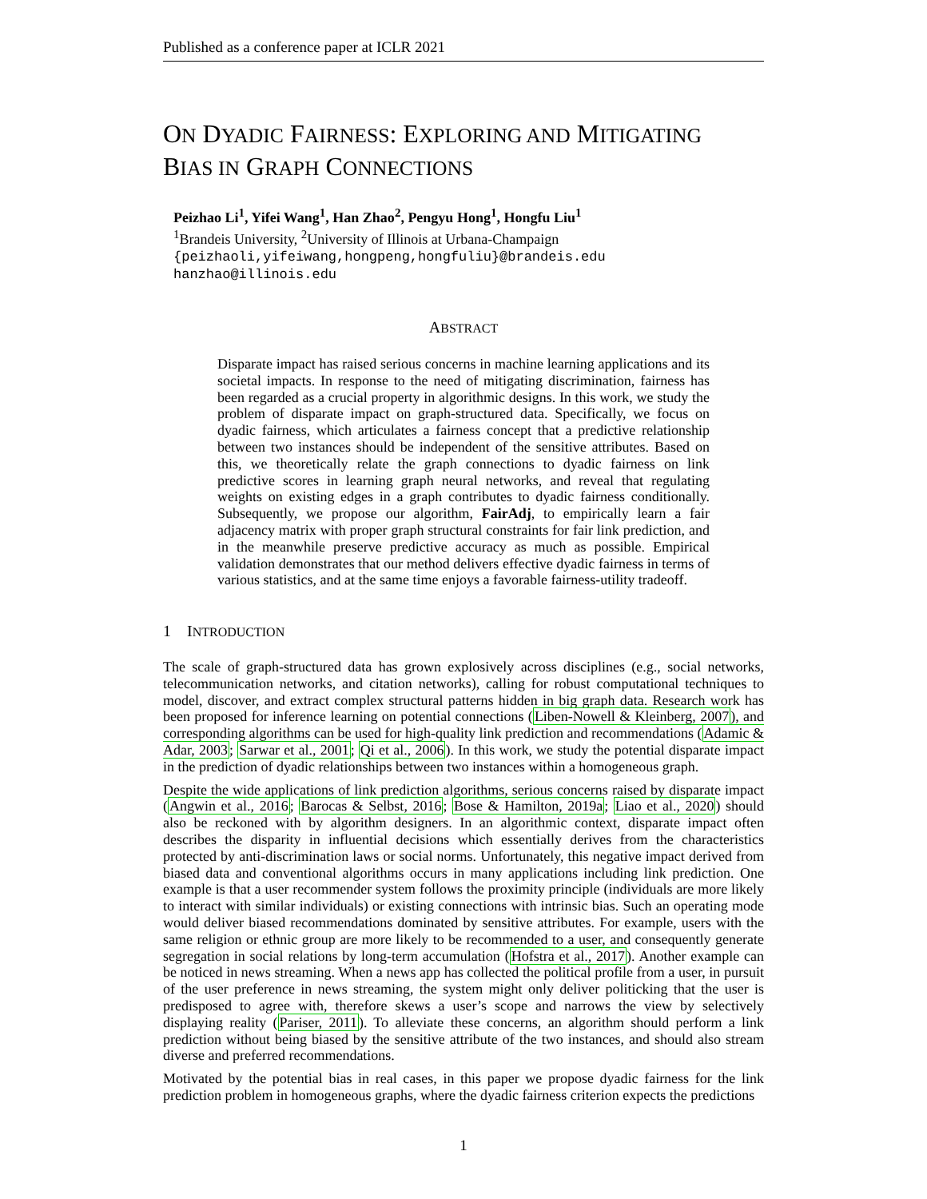Published as a conference paper at ICLR 2021
ON DYADIC FAIRNESS: EXPLORING AND MITIGATING
BIAS IN GRAPH CONNECTIONS
Peizhao Li<sup>1</sup>, Yifei Wang<sup>1</sup>, Han Zhao<sup>2</sup>, Pengyu Hong<sup>1</sup>, Hongfu Liu<sup>1</sup>
<sup>1</sup> Brandeis University, <sup>2</sup>University of Illinois at Urbana-Champaign
{peizhaoli,yifeiwang,hongpeng,hongfuliu}@brandeis.edu
hanzhao@illinois.edu
ABSTRACT
Disparate impact has raised serious concerns in machine learning applications and its societal impacts. In response to the need of mitigating discrimination, fairness has been regarded as a crucial property in algorithmic designs. In this work, we study the problem of disparate impact on graph-structured data. Specifically, we focus on dyadic fairness, which articulates a fairness concept that a predictive relationship between two instances should be independent of the sensitive attributes. Based on this, we theoretically relate the graph connections to dyadic fairness on link predictive scores in learning graph neural networks, and reveal that regulating weights on existing edges in a graph contributes to dyadic fairness conditionally. Subsequently, we propose our algorithm, FairAdj, to empirically learn a fair adjacency matrix with proper graph structural constraints for fair link prediction, and in the meanwhile preserve predictive accuracy as much as possible. Empirical validation demonstrates that our method delivers effective dyadic fairness in terms of various statistics, and at the same time enjoys a favorable fairness-utility tradeoff.
1 INTRODUCTION
The scale of graph-structured data has grown explosively across disciplines (e.g., social networks, telecommunication networks, and citation networks), calling for robust computational techniques to model, discover, and extract complex structural patterns hidden in big graph data. Research work has been proposed for inference learning on potential connections (Liben-Nowell & Kleinberg, 2007), and corresponding algorithms can be used for high-quality link prediction and recommendations (Adamic & Adar, 2003; Sarwar et al., 2001; Qi et al., 2006). In this work, we study the potential disparate impact in the prediction of dyadic relationships between two instances within a homogeneous graph.
Despite the wide applications of link prediction algorithms, serious concerns raised by disparate impact (Angwin et al., 2016; Barocas & Selbst, 2016; Bose & Hamilton, 2019a; Liao et al., 2020) should also be reckoned with by algorithm designers. In an algorithmic context, disparate impact often describes the disparity in influential decisions which essentially derives from the characteristics protected by anti-discrimination laws or social norms. Unfortunately, this negative impact derived from biased data and conventional algorithms occurs in many applications including link prediction. One example is that a user recommender system follows the proximity principle (individuals are more likely to interact with similar individuals) or existing connections with intrinsic bias. Such an operating mode would deliver biased recommendations dominated by sensitive attributes. For example, users with the same religion or ethnic group are more likely to be recommended to a user, and consequently generate segregation in social relations by long-term accumulation (Hofstra et al., 2017). Another example can be noticed in news streaming. When a news app has collected the political profile from a user, in pursuit of the user preference in news streaming, the system might only deliver politicking that the user is predisposed to agree with, therefore skews a user’s scope and narrows the view by selectively displaying reality (Pariser, 2011). To alleviate these concerns, an algorithm should perform a link prediction without being biased by the sensitive attribute of the two instances, and should also stream diverse and preferred recommendations.
Motivated by the potential bias in real cases, in this paper we propose dyadic fairness for the link prediction problem in homogeneous graphs, where the dyadic fairness criterion expects the predictions
1